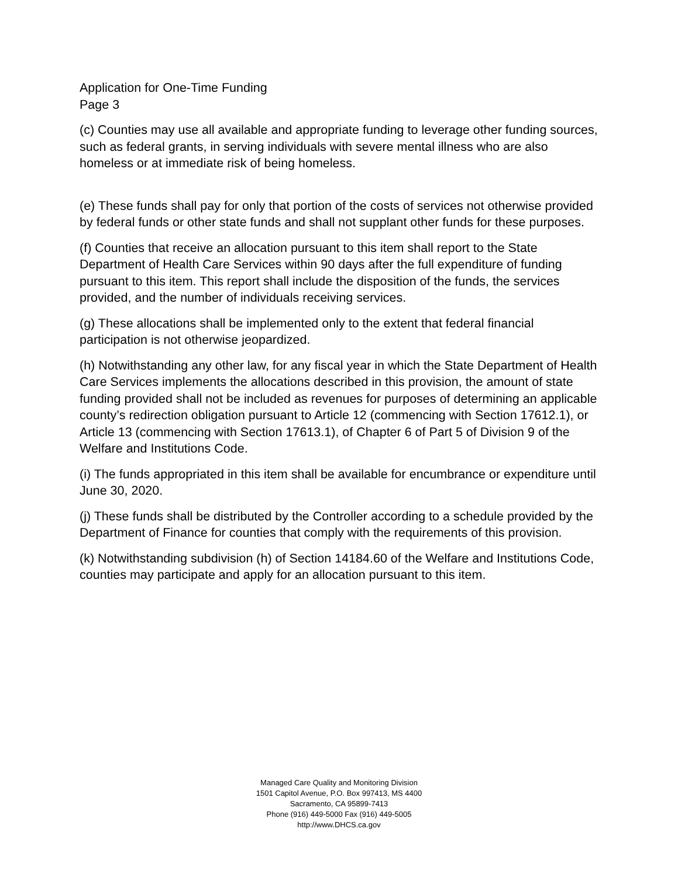Application for One-Time Funding
Page 3
(c) Counties may use all available and appropriate funding to leverage other funding sources, such as federal grants, in serving individuals with severe mental illness who are also homeless or at immediate risk of being homeless.
(e) These funds shall pay for only that portion of the costs of services not otherwise provided by federal funds or other state funds and shall not supplant other funds for these purposes.
(f) Counties that receive an allocation pursuant to this item shall report to the State Department of Health Care Services within 90 days after the full expenditure of funding pursuant to this item. This report shall include the disposition of the funds, the services provided, and the number of individuals receiving services.
(g) These allocations shall be implemented only to the extent that federal financial participation is not otherwise jeopardized.
(h) Notwithstanding any other law, for any fiscal year in which the State Department of Health Care Services implements the allocations described in this provision, the amount of state funding provided shall not be included as revenues for purposes of determining an applicable county’s redirection obligation pursuant to Article 12 (commencing with Section 17612.1), or Article 13 (commencing with Section 17613.1), of Chapter 6 of Part 5 of Division 9 of the Welfare and Institutions Code.
(i) The funds appropriated in this item shall be available for encumbrance or expenditure until June 30, 2020.
(j) These funds shall be distributed by the Controller according to a schedule provided by the Department of Finance for counties that comply with the requirements of this provision.
(k) Notwithstanding subdivision (h) of Section 14184.60 of the Welfare and Institutions Code, counties may participate and apply for an allocation pursuant to this item.
Managed Care Quality and Monitoring Division
1501 Capitol Avenue, P.O. Box 997413, MS 4400
Sacramento, CA 95899-7413
Phone (916) 449-5000 Fax (916) 449-5005
http://www.DHCS.ca.gov